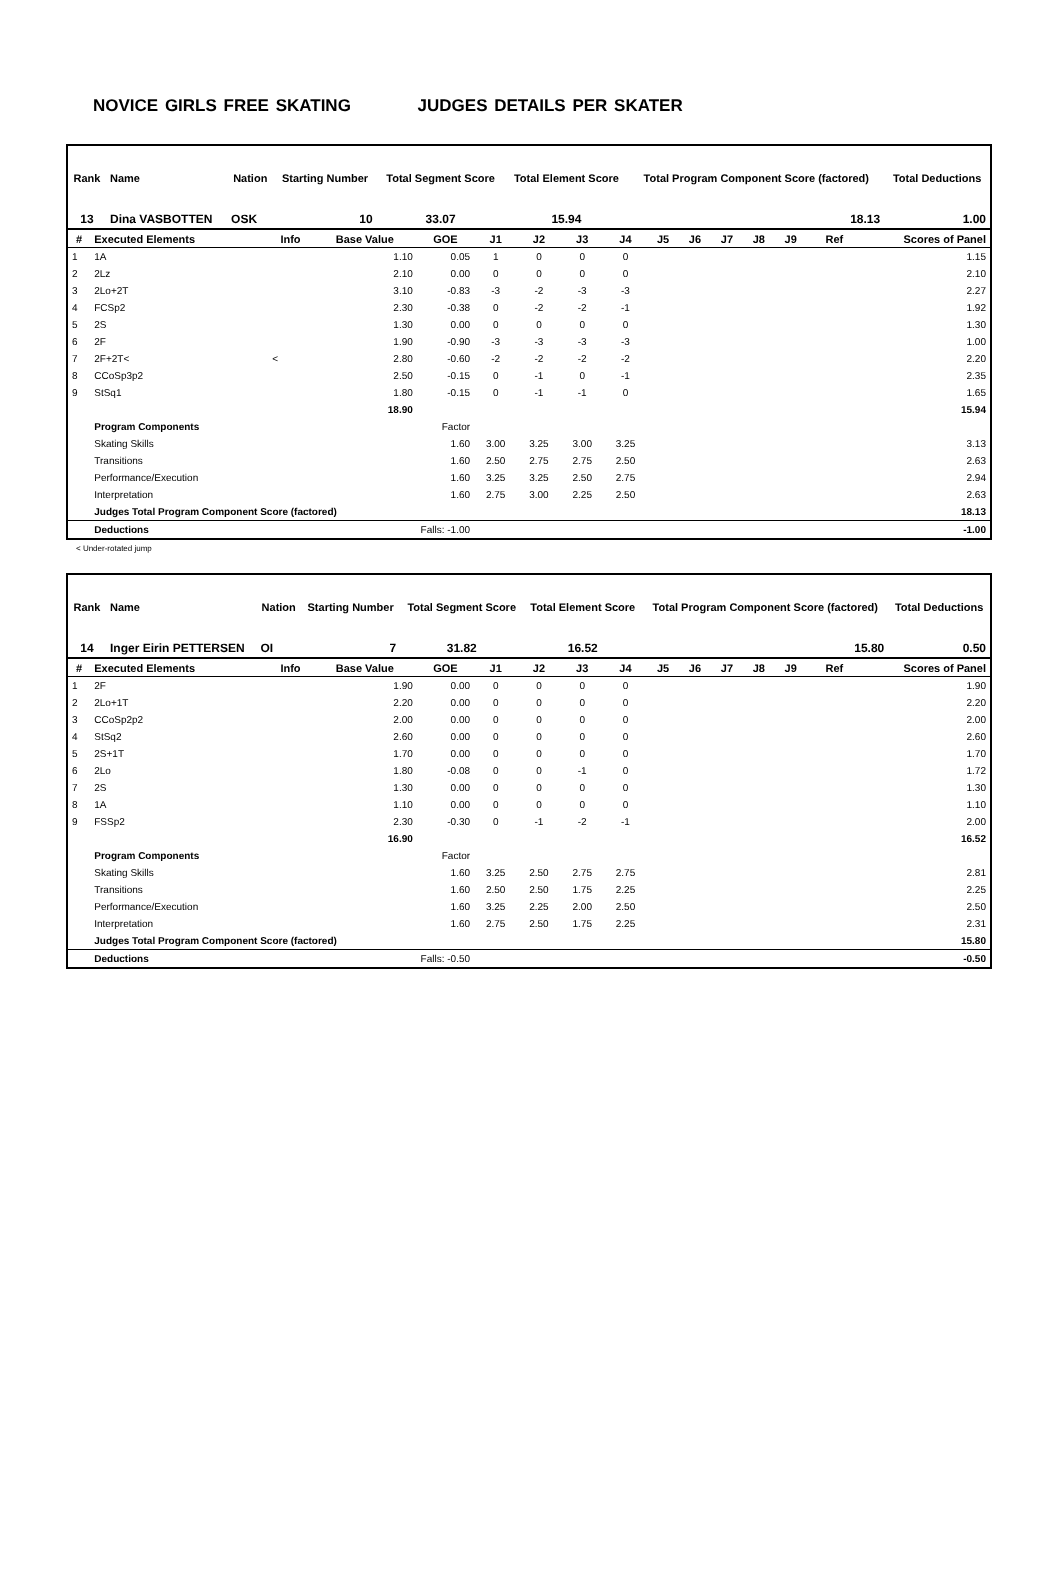NOVICE GIRLS FREE SKATING JUDGES DETAILS PER SKATER
| Rank | Name | Nation | Starting Number | Total Segment Score | Total Element Score | Total Program Component Score (factored) | Total Deductions |
| --- | --- | --- | --- | --- | --- | --- | --- |
| 13 | Dina VASBOTTEN | OSK | 10 | 33.07 | 15.94 | 18.13 | 1.00 |
| # | Executed Elements | Info | Base Value | GOE | J1 | J2 | J3 | J4 | J5 | J6 | J7 | J8 | J9 | Ref | Scores of Panel |
| --- | --- | --- | --- | --- | --- | --- | --- | --- | --- | --- | --- | --- | --- | --- | --- |
| 1 | 1A | | 1.10 | 0.05 | 1 | 0 | 0 | 0 | | | | | | | 1.15 |
| 2 | 2Lz | | 2.10 | 0.00 | 0 | 0 | 0 | 0 | | | | | | | 2.10 |
| 3 | 2Lo+2T | | 3.10 | -0.83 | -3 | -2 | -3 | -3 | | | | | | | 2.27 |
| 4 | FCSp2 | | 2.30 | -0.38 | 0 | -2 | -2 | -1 | | | | | | | 1.92 |
| 5 | 2S | | 1.30 | 0.00 | 0 | 0 | 0 | 0 | | | | | | | 1.30 |
| 6 | 2F | | 1.90 | -0.90 | -3 | -3 | -3 | -3 | | | | | | | 1.00 |
| 7 | 2F+2T< | < | 2.80 | -0.60 | -2 | -2 | -2 | -2 | | | | | | | 2.20 |
| 8 | CCoSp3p2 | | 2.50 | -0.15 | 0 | -1 | 0 | -1 | | | | | | | 2.35 |
| 9 | StSq1 | | 1.80 | -0.15 | 0 | -1 | -1 | 0 | | | | | | | 1.65 |
| | | | 18.90 | | | | | | | | | | | | 15.94 |
| | Program Components | | | Factor | | | | | | | | | | | |
| | Skating Skills | | | 1.60 | 3.00 | 3.25 | 3.00 | 3.25 | | | | | | | 3.13 |
| | Transitions | | | 1.60 | 2.50 | 2.75 | 2.75 | 2.50 | | | | | | | 2.63 |
| | Performance/Execution | | | 1.60 | 3.25 | 3.25 | 2.50 | 2.75 | | | | | | | 2.94 |
| | Interpretation | | | 1.60 | 2.75 | 3.00 | 2.25 | 2.50 | | | | | | | 2.63 |
| | Judges Total Program Component Score (factored) | | | | | | | | | | | | | | 18.13 |
| | Deductions | | Falls: -1.00 | | | | | | | | | | | | -1.00 |
< Under-rotated jump
| Rank | Name | Nation | Starting Number | Total Segment Score | Total Element Score | Total Program Component Score (factored) | Total Deductions |
| --- | --- | --- | --- | --- | --- | --- | --- |
| 14 | Inger Eirin PETTERSEN | OI | 7 | 31.82 | 16.52 | 15.80 | 0.50 |
| # | Executed Elements | Info | Base Value | GOE | J1 | J2 | J3 | J4 | J5 | J6 | J7 | J8 | J9 | Ref | Scores of Panel |
| --- | --- | --- | --- | --- | --- | --- | --- | --- | --- | --- | --- | --- | --- | --- | --- |
| 1 | 2F | | 1.90 | 0.00 | 0 | 0 | 0 | 0 | | | | | | | 1.90 |
| 2 | 2Lo+1T | | 2.20 | 0.00 | 0 | 0 | 0 | 0 | | | | | | | 2.20 |
| 3 | CCoSp2p2 | | 2.00 | 0.00 | 0 | 0 | 0 | 0 | | | | | | | 2.00 |
| 4 | StSq2 | | 2.60 | 0.00 | 0 | 0 | 0 | 0 | | | | | | | 2.60 |
| 5 | 2S+1T | | 1.70 | 0.00 | 0 | 0 | 0 | 0 | | | | | | | 1.70 |
| 6 | 2Lo | | 1.80 | -0.08 | 0 | 0 | -1 | 0 | | | | | | | 1.72 |
| 7 | 2S | | 1.30 | 0.00 | 0 | 0 | 0 | 0 | | | | | | | 1.30 |
| 8 | 1A | | 1.10 | 0.00 | 0 | 0 | 0 | 0 | | | | | | | 1.10 |
| 9 | FSSp2 | | 2.30 | -0.30 | 0 | -1 | -2 | -1 | | | | | | | 2.00 |
| | | | 16.90 | | | | | | | | | | | | 16.52 |
| | Program Components | | | Factor | | | | | | | | | | | |
| | Skating Skills | | | 1.60 | 3.25 | 2.50 | 2.75 | 2.75 | | | | | | | 2.81 |
| | Transitions | | | 1.60 | 2.50 | 2.50 | 1.75 | 2.25 | | | | | | | 2.25 |
| | Performance/Execution | | | 1.60 | 3.25 | 2.25 | 2.00 | 2.50 | | | | | | | 2.50 |
| | Interpretation | | | 1.60 | 2.75 | 2.50 | 1.75 | 2.25 | | | | | | | 2.31 |
| | Judges Total Program Component Score (factored) | | | | | | | | | | | | | | 15.80 |
| | Deductions | | Falls: -0.50 | | | | | | | | | | | | -0.50 |